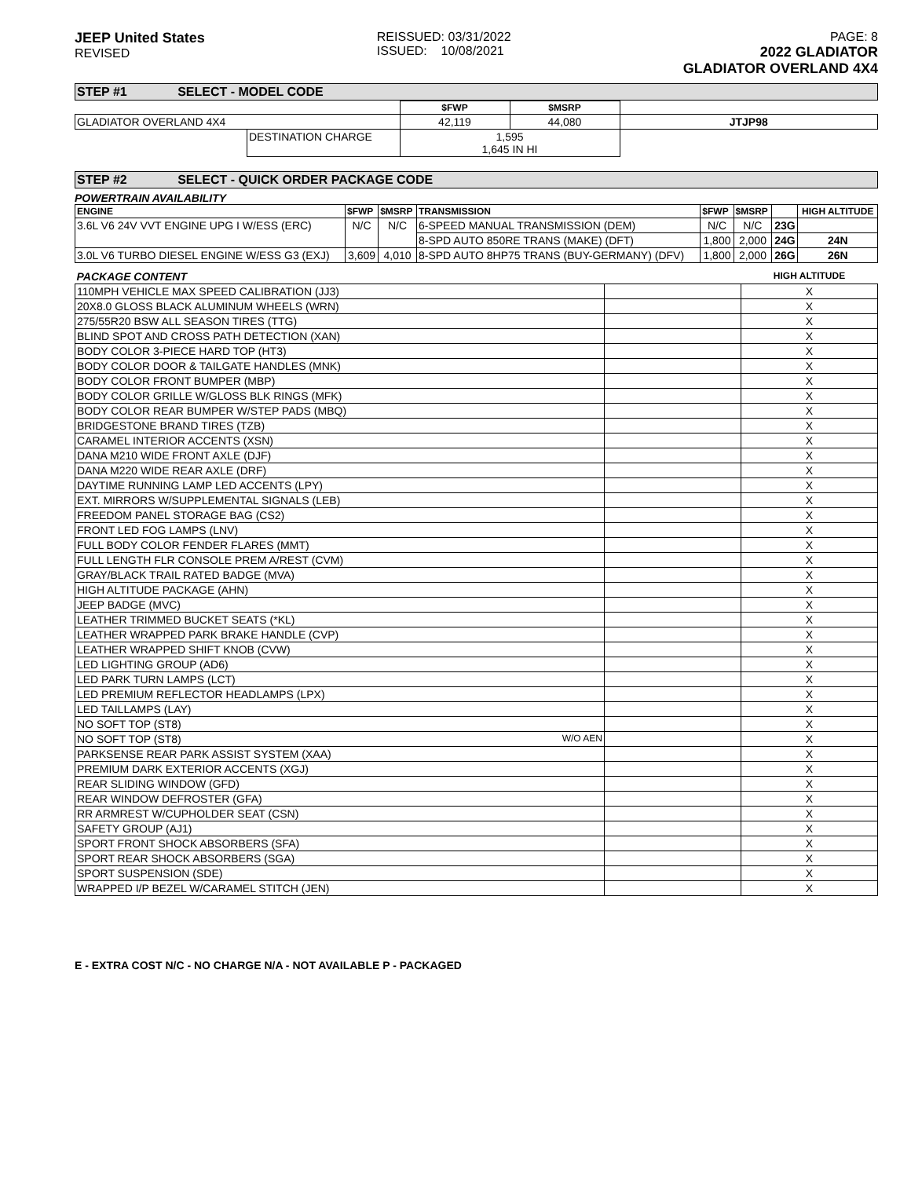JEEP United States
REVISED
REISSUED: 03/31/2022
ISSUED: 10/08/2021
PAGE: 8
2022 GLADIATOR
GLADIATOR OVERLAND 4X4
STEP #1 SELECT - MODEL CODE
| | | $FWP | $MSRP | |
| GLADIATOR OVERLAND 4X4 | | 42,119 | 44,080 | JTJP98 |
| | DESTINATION CHARGE | 1,595 1,645 IN HI | | |
STEP #2 SELECT - QUICK ORDER PACKAGE CODE
POWERTRAIN AVAILABILITY
| ENGINE | $FWP | $MSRP | TRANSMISSION | $FWP | $MSRP | | HIGH ALTITUDE |
| --- | --- | --- | --- | --- | --- | --- | --- |
| 3.6L V6 24V VVT ENGINE UPG I W/ESS (ERC) | N/C | N/C | 6-SPEED MANUAL TRANSMISSION (DEM) | N/C | N/C | 23G | |
| | | | 8-SPD AUTO 850RE TRANS (MAKE) (DFT) | 1,800 | 2,000 | 24G | 24N |
| 3.0L V6 TURBO DIESEL ENGINE W/ESS G3 (EXJ) | 3,609 | 4,010 | 8-SPD AUTO 8HP75 TRANS (BUY-GERMANY) (DFV) | 1,800 | 2,000 | 26G | 26N |
| PACKAGE CONTENT | | HIGH ALTITUDE |
| 110MPH VEHICLE MAX SPEED CALIBRATION (JJ3) | | X |
| 20X8.0 GLOSS BLACK ALUMINUM WHEELS (WRN) | | X |
| 275/55R20 BSW ALL SEASON TIRES (TTG) | | X |
| BLIND SPOT AND CROSS PATH DETECTION (XAN) | | X |
| BODY COLOR 3-PIECE HARD TOP (HT3) | | X |
| BODY COLOR DOOR & TAILGATE HANDLES (MNK) | | X |
| BODY COLOR FRONT BUMPER (MBP) | | X |
| BODY COLOR GRILLE W/GLOSS BLK RINGS (MFK) | | X |
| BODY COLOR REAR BUMPER W/STEP PADS (MBQ) | | X |
| BRIDGESTONE BRAND TIRES (TZB) | | X |
| CARAMEL INTERIOR ACCENTS (XSN) | | X |
| DANA M210 WIDE FRONT AXLE (DJF) | | X |
| DANA M220 WIDE REAR AXLE (DRF) | | X |
| DAYTIME RUNNING LAMP LED ACCENTS (LPY) | | X |
| EXT. MIRRORS W/SUPPLEMENTAL SIGNALS (LEB) | | X |
| FREEDOM PANEL STORAGE BAG (CS2) | | X |
| FRONT LED FOG LAMPS (LNV) | | X |
| FULL BODY COLOR FENDER FLARES (MMT) | | X |
| FULL LENGTH FLR CONSOLE PREM A/REST (CVM) | | X |
| GRAY/BLACK TRAIL RATED BADGE (MVA) | | X |
| HIGH ALTITUDE PACKAGE (AHN) | | X |
| JEEP BADGE (MVC) | | X |
| LEATHER TRIMMED BUCKET SEATS (*KL) | | X |
| LEATHER WRAPPED PARK BRAKE HANDLE (CVP) | | X |
| LEATHER WRAPPED SHIFT KNOB (CVW) | | X |
| LED LIGHTING GROUP (AD6) | | X |
| LED PARK TURN LAMPS (LCT) | | X |
| LED PREMIUM REFLECTOR HEADLAMPS (LPX) | | X |
| LED TAILLAMPS (LAY) | | X |
| NO SOFT TOP (ST8) | | X |
| NO SOFT TOP (ST8) W/O AEN | | X |
| PARKSENSE REAR PARK ASSIST SYSTEM (XAA) | | X |
| PREMIUM DARK EXTERIOR ACCENTS (XGJ) | | X |
| REAR SLIDING WINDOW (GFD) | | X |
| REAR WINDOW DEFROSTER (GFA) | | X |
| RR ARMREST W/CUPHOLDER SEAT (CSN) | | X |
| SAFETY GROUP (AJ1) | | X |
| SPORT FRONT SHOCK ABSORBERS (SFA) | | X |
| SPORT REAR SHOCK ABSORBERS (SGA) | | X |
| SPORT SUSPENSION (SDE) | | X |
| WRAPPED I/P BEZEL W/CARAMEL STITCH (JEN) | | X |
E - EXTRA COST N/C - NO CHARGE N/A - NOT AVAILABLE P - PACKAGED